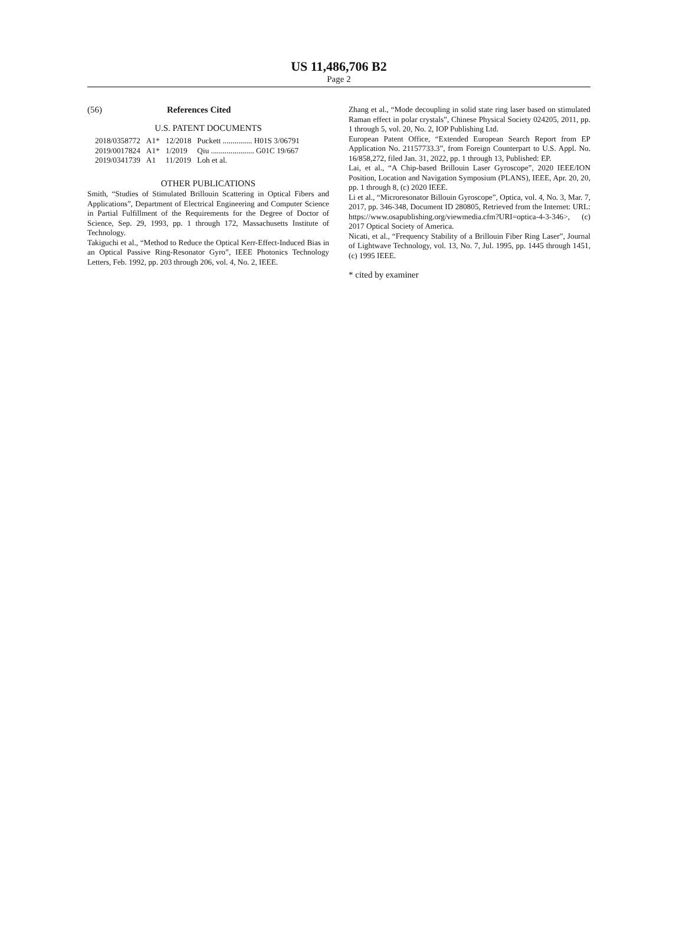US 11,486,706 B2
Page 2
(56) References Cited
U.S. PATENT DOCUMENTS
| 2018/0358772 | A1* | 12/2018 | Puckett ............... H01S 3/06791 |
| 2019/0017824 | A1* | 1/2019 | Qiu ...................... G01C 19/667 |
| 2019/0341739 | A1 | 11/2019 | Loh et al. |
OTHER PUBLICATIONS
Smith, “Studies of Stimulated Brillouin Scattering in Optical Fibers and Applications”, Department of Electrical Engineering and Computer Science in Partial Fulfillment of the Requirements for the Degree of Doctor of Science, Sep. 29, 1993, pp. 1 through 172, Massachusetts Institute of Technology.
Takiguchi et al., “Method to Reduce the Optical Kerr-Effect-Induced Bias in an Optical Passive Ring-Resonator Gyro”, IEEE Photonics Technology Letters, Feb. 1992, pp. 203 through 206, vol. 4, No. 2, IEEE.
Zhang et al., “Mode decoupling in solid state ring laser based on stimulated Raman effect in polar crystals”, Chinese Physical Society 024205, 2011, pp. 1 through 5, vol. 20, No. 2, IOP Publishing Ltd.
European Patent Office, “Extended European Search Report from EP Application No. 21157733.3”, from Foreign Counterpart to U.S. Appl. No. 16/858,272, filed Jan. 31, 2022, pp. 1 through 13, Published: EP.
Lai, et al., “A Chip-based Brillouin Laser Gyroscope”, 2020 IEEE/ION Position, Location and Navigation Symposium (PLANS), IEEE, Apr. 20, 20, pp. 1 through 8, (c) 2020 IEEE.
Li et al., “Microresonator Billouin Gyroscope”, Optica, vol. 4, No. 3, Mar. 7, 2017, pp. 346-348, Document ID 280805, Retrieved from the Internet: URL: https://www.osapublishing.org/viewmedia.cfm?URI=optica-4-3-346>, (c) 2017 Optical Society of America.
Nicati, et al., “Frequency Stability of a Brillouin Fiber Ring Laser”, Journal of Lightwave Technology, vol. 13, No. 7, Jul. 1995, pp. 1445 through 1451, (c) 1995 IEEE.
* cited by examiner